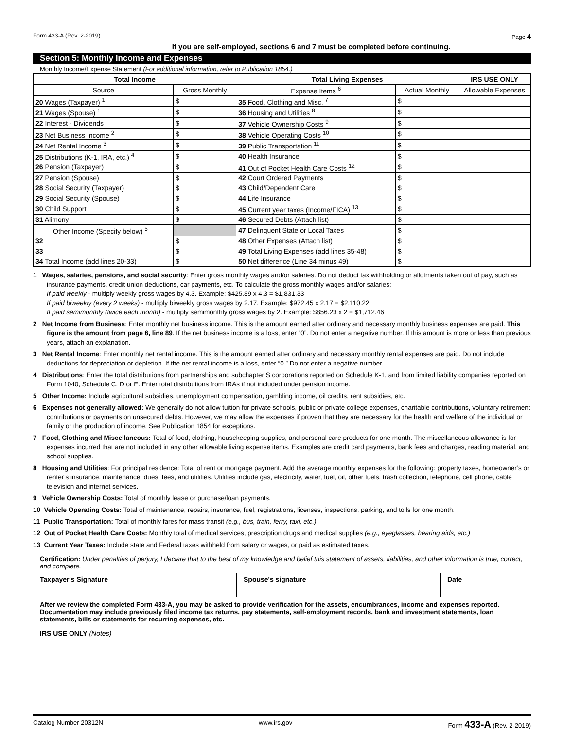Form 433-A (Rev. 2-2019) Page 4
If you are self-employed, sections 6 and 7 must be completed before continuing.
Section 5: Monthly Income and Expenses
Monthly Income/Expense Statement (For additional information, refer to Publication 1854.)
| Total Income | | Total Living Expenses | | IRS USE ONLY |
| --- | --- | --- | --- | --- |
| Source | Gross Monthly | Expense Items <sup>6</sup> | Actual Monthly | Allowable Expenses |
| 20 Wages (Taxpayer) <sup>1</sup> | $ | 35 Food, Clothing and Misc. <sup>7</sup> | $ | |
| 21 Wages (Spouse) <sup>1</sup> | $ | 36 Housing and Utilities <sup>8</sup> | $ | |
| 22 Interest - Dividends | $ | 37 Vehicle Ownership Costs <sup>9</sup> | $ | |
| 23 Net Business Income <sup>2</sup> | $ | 38 Vehicle Operating Costs <sup>10</sup> | $ | |
| 24 Net Rental Income <sup>3</sup> | $ | 39 Public Transportation <sup>11</sup> | $ | |
| 25 Distributions (K-1, IRA, etc.) <sup>4</sup> | $ | 40 Health Insurance | $ | |
| 26 Pension (Taxpayer) | $ | 41 Out of Pocket Health Care Costs <sup>12</sup> | $ | |
| 27 Pension (Spouse) | $ | 42 Court Ordered Payments | $ | |
| 28 Social Security (Taxpayer) | $ | 43 Child/Dependent Care | $ | |
| 29 Social Security (Spouse) | $ | 44 Life Insurance | $ | |
| 30 Child Support | $ | 45 Current year taxes (Income/FICA) <sup>13</sup> | $ | |
| 31 Alimony | $ | 46 Secured Debts (Attach list) | $ | |
| Other Income (Specify below) <sup>5</sup> | | 47 Delinquent State or Local Taxes | $ | |
| 32 | $ | 48 Other Expenses (Attach list) | $ | |
| 33 | $ | 49 Total Living Expenses (add lines 35-48) | $ | |
| 34 Total Income (add lines 20-33) | $ | 50 Net difference (Line 34 minus 49) | $ | |
1 Wages, salaries, pensions, and social security: Enter gross monthly wages and/or salaries. Do not deduct tax withholding or allotments taken out of pay, such as insurance payments, credit union deductions, car payments, etc. To calculate the gross monthly wages and/or salaries:
If paid weekly - multiply weekly gross wages by 4.3. Example: $425.89 x 4.3 = $1,831.33
If paid biweekly (every 2 weeks) - multiply biweekly gross wages by 2.17. Example: $972.45 x 2.17 = $2,110.22
If paid semimonthly (twice each month) - multiply semimonthly gross wages by 2. Example: $856.23 x 2 = $1,712.46
2 Net Income from Business: Enter monthly net business income. This is the amount earned after ordinary and necessary monthly business expenses are paid. This figure is the amount from page 6, line 89. If the net business income is a loss, enter “0”. Do not enter a negative number. If this amount is more or less than previous years, attach an explanation.
3 Net Rental Income: Enter monthly net rental income. This is the amount earned after ordinary and necessary monthly rental expenses are paid. Do not include deductions for depreciation or depletion. If the net rental income is a loss, enter “0.” Do not enter a negative number.
4 Distributions: Enter the total distributions from partnerships and subchapter S corporations reported on Schedule K-1, and from limited liability companies reported on Form 1040, Schedule C, D or E. Enter total distributions from IRAs if not included under pension income.
5 Other Income: Include agricultural subsidies, unemployment compensation, gambling income, oil credits, rent subsidies, etc.
6 Expenses not generally allowed: We generally do not allow tuition for private schools, public or private college expenses, charitable contributions, voluntary retirement contributions or payments on unsecured debts. However, we may allow the expenses if proven that they are necessary for the health and welfare of the individual or family or the production of income. See Publication 1854 for exceptions.
7 Food, Clothing and Miscellaneous: Total of food, clothing, housekeeping supplies, and personal care products for one month. The miscellaneous allowance is for expenses incurred that are not included in any other allowable living expense items. Examples are credit card payments, bank fees and charges, reading material, and school supplies.
8 Housing and Utilities: For principal residence: Total of rent or mortgage payment. Add the average monthly expenses for the following: property taxes, homeowner’s or renter’s insurance, maintenance, dues, fees, and utilities. Utilities include gas, electricity, water, fuel, oil, other fuels, trash collection, telephone, cell phone, cable television and internet services.
9 Vehicle Ownership Costs: Total of monthly lease or purchase/loan payments.
10 Vehicle Operating Costs: Total of maintenance, repairs, insurance, fuel, registrations, licenses, inspections, parking, and tolls for one month.
11 Public Transportation: Total of monthly fares for mass transit (e.g., bus, train, ferry, taxi, etc.)
12 Out of Pocket Health Care Costs: Monthly total of medical services, prescription drugs and medical supplies (e.g., eyeglasses, hearing aids, etc.)
13 Current Year Taxes: Include state and Federal taxes withheld from salary or wages, or paid as estimated taxes.
Certification: Under penalties of perjury, I declare that to the best of my knowledge and belief this statement of assets, liabilities, and other information is true, correct, and complete.
Taxpayer's Signature Spouse's signature Date
After we review the completed Form 433-A, you may be asked to provide verification for the assets, encumbrances, income and expenses reported. Documentation may include previously filed income tax returns, pay statements, self-employment records, bank and investment statements, loan statements, bills or statements for recurring expenses, etc.
IRS USE ONLY (Notes)
Catalog Number 20312N www.irs.gov Form 433-A (Rev. 2-2019)